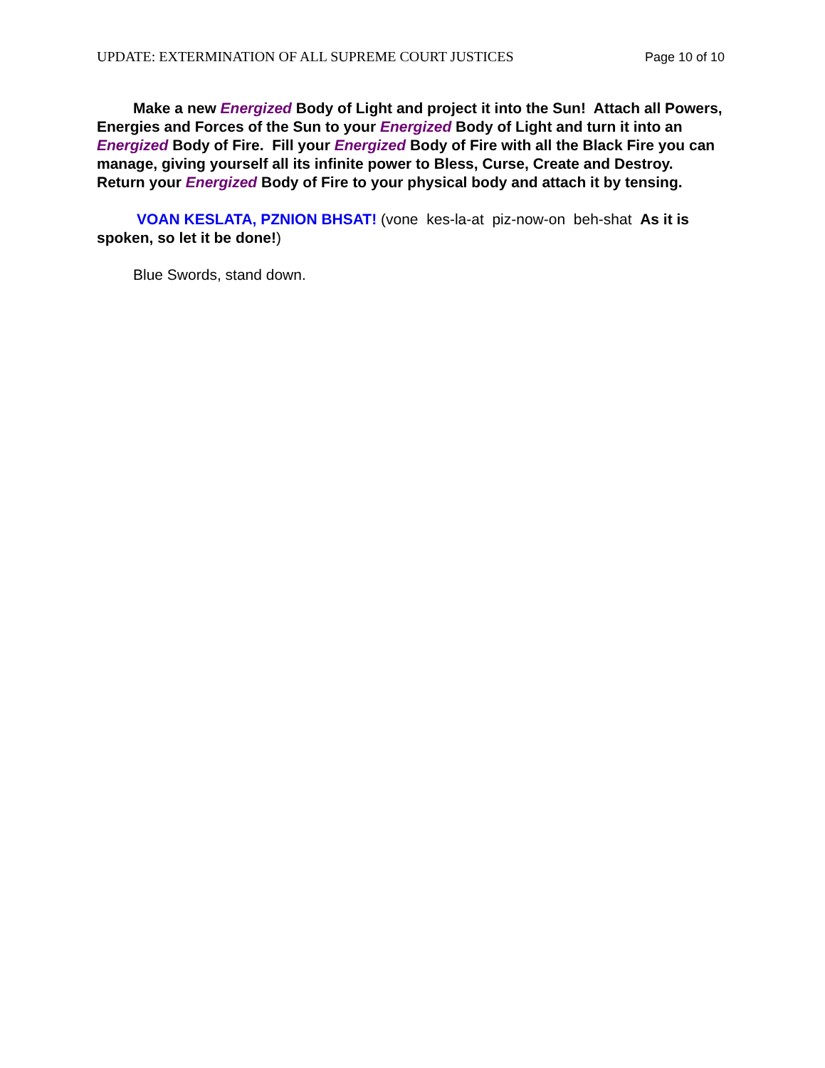UPDATE: EXTERMINATION OF ALL SUPREME COURT JUSTICES Page 10 of 10
Make a new Energized Body of Light and project it into the Sun! Attach all Powers, Energies and Forces of the Sun to your Energized Body of Light and turn it into an Energized Body of Fire. Fill your Energized Body of Fire with all the Black Fire you can manage, giving yourself all its infinite power to Bless, Curse, Create and Destroy. Return your Energized Body of Fire to your physical body and attach it by tensing.
VOAN KESLATA, PZNION BHSAT! (vone kes-la-at piz-now-on beh-shat As it is spoken, so let it be done!)
Blue Swords, stand down.